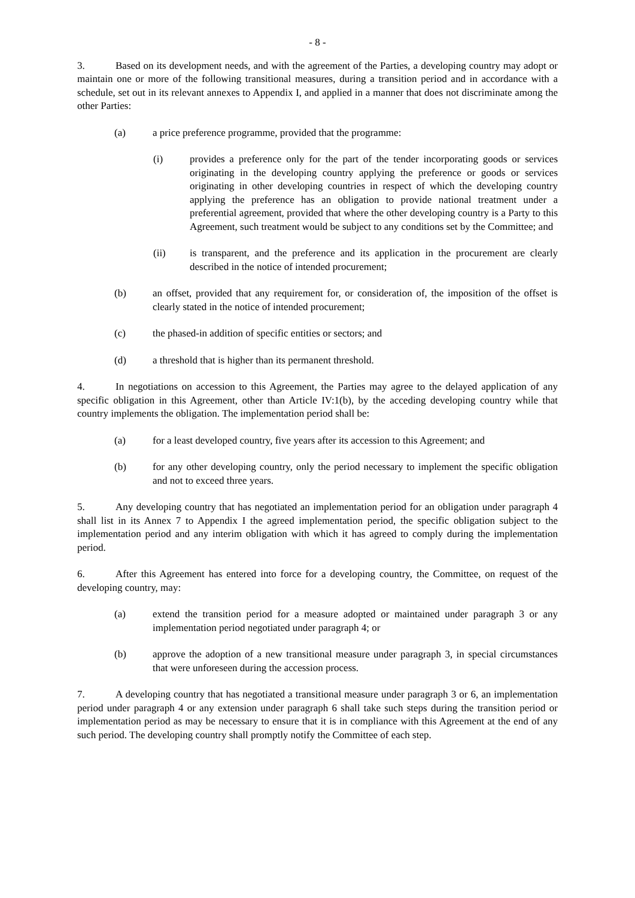- 8 -
3. Based on its development needs, and with the agreement of the Parties, a developing country may adopt or maintain one or more of the following transitional measures, during a transition period and in accordance with a schedule, set out in its relevant annexes to Appendix I, and applied in a manner that does not discriminate among the other Parties:
(a) a price preference programme, provided that the programme:
(i) provides a preference only for the part of the tender incorporating goods or services originating in the developing country applying the preference or goods or services originating in other developing countries in respect of which the developing country applying the preference has an obligation to provide national treatment under a preferential agreement, provided that where the other developing country is a Party to this Agreement, such treatment would be subject to any conditions set by the Committee; and
(ii) is transparent, and the preference and its application in the procurement are clearly described in the notice of intended procurement;
(b) an offset, provided that any requirement for, or consideration of, the imposition of the offset is clearly stated in the notice of intended procurement;
(c) the phased-in addition of specific entities or sectors; and
(d) a threshold that is higher than its permanent threshold.
4. In negotiations on accession to this Agreement, the Parties may agree to the delayed application of any specific obligation in this Agreement, other than Article IV:1(b), by the acceding developing country while that country implements the obligation. The implementation period shall be:
(a) for a least developed country, five years after its accession to this Agreement; and
(b) for any other developing country, only the period necessary to implement the specific obligation and not to exceed three years.
5. Any developing country that has negotiated an implementation period for an obligation under paragraph 4 shall list in its Annex 7 to Appendix I the agreed implementation period, the specific obligation subject to the implementation period and any interim obligation with which it has agreed to comply during the implementation period.
6. After this Agreement has entered into force for a developing country, the Committee, on request of the developing country, may:
(a) extend the transition period for a measure adopted or maintained under paragraph 3 or any implementation period negotiated under paragraph 4; or
(b) approve the adoption of a new transitional measure under paragraph 3, in special circumstances that were unforeseen during the accession process.
7. A developing country that has negotiated a transitional measure under paragraph 3 or 6, an implementation period under paragraph 4 or any extension under paragraph 6 shall take such steps during the transition period or implementation period as may be necessary to ensure that it is in compliance with this Agreement at the end of any such period. The developing country shall promptly notify the Committee of each step.